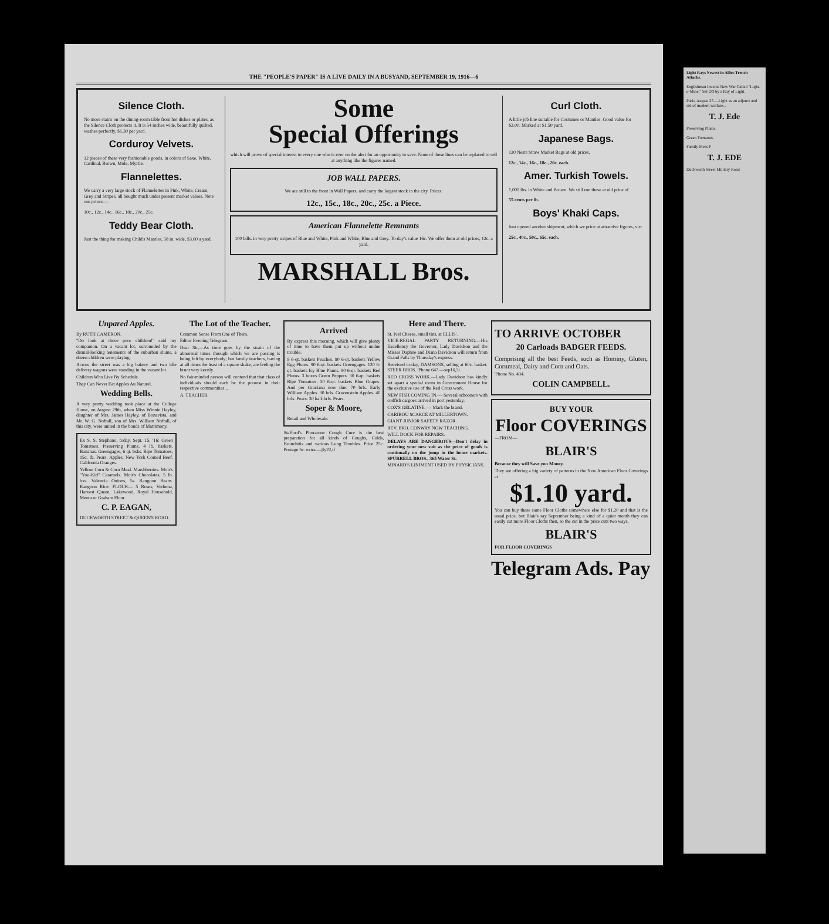THE "PEOPLE'S PAPER" IS A LIVE DAILY IN A BUSYAND, SEPTEMBER 19, 1916—6
Silence Cloth.
No more stains on the dining-room table from hot dishes or plates, as the Silence Cloth protects it. It is 54 inches wide, beautifully quilted, washes perfectly, $1.30 per yard.
Corduroy Velvets.
12 pieces of these very fashionable goods, in colors of Saxe, White, Cardinal, Brown, Mole, Myrtle.
Flannelettes.
We carry a very large stock of Flannelettes in Pink, White, Cream, Grey and Stripes, all bought much under present market values. Note our prices:—
10c., 12c., 14c., 16c., 18c., 20c., 25c.
Teddy Bear Cloth.
Just the thing for making Child's Mantles, 58 in. wide, $3.60 a yard.
Some
Special Offerings
which will prove of special interest to every one who is ever on the alert for an opportunity to save. None of these lines can be replaced to sell at anything like the figures named.
JOB WALL PAPERS.
We are still to the front in Wall Papers, and carry the largest stock in the city. Prices:
12c., 15c., 18c., 20c., 25c. a Piece.
American Flannelette Remnants
100 bdls. in very pretty stripes of Blue and White, Pink and White, Blue and Grey. To-day's value 16c. We offer them at old prices, 12c. a yard.
MARSHALL Bros.
Curl Cloth.
A little job line suitable for Costumes or Mantles. Good value for $2.00. Marked at $1.50 yard.
Japanese Bags.
120 Nests Straw Market Bags at old prices,
12c., 14c., 16c., 18c., 20c. each.
Amer. Turkish Towels.
1,000 lbs. in White and Brown. We still run these at old price of
55 cents per lb.
Boys' Khaki Caps.
Just opened another shipment, which we price at attractive figures, viz:
25c., 40c., 50c., 65c. each.
Unpared Apples.
By RUTH CAMERON.
"Do look at those poor children!" said my companion. On a vacant lot, surrounded by the dismal-looking tenements of the suburban slums, a dozen children were playing.
Across the street was a big bakery and two idle delivery wagons were standing in the vacant lot.
Children Who Live By Schedule.
They Can Never Eat Apples Au Naturel.
Wedding Bells.
A very pretty wedding took place at the College Home, on August 29th, when Miss Winnie Hayley, daughter of Mrs. James Hayley, of Bonavista, and Mr. W. G. Noftall, son of Mrs. William Noftall, of this city, were united in the bonds of Matrimony.
Ex S. S. Stephano, today, Sept. 15, '16: Green Tomatoes. Preserving Plums, 4 lb. baskets. Bananas. Greengages, 6 qt. bsks. Ripe Tomatoes, 15c. lb. Pears. Apples. New York Corned Beef. California Oranges.
Yellow Corn & Corn Meal. Marshberries. Moir's "You-Kid" Caramels. Moir's Chocolates, 5 lb. bxs. Valencia Onions, 5s. Rangoon Beans. Rangoon Rice. FLOUR— 5 Roses, Verbena, Harvest Queen, Lakewood, Royal Household, Meota or Graham Flour.
C. P. EAGAN,
DUCKWORTH STREET & QUEEN'S ROAD.
The Lot of the Teacher.
Common Sense From One of Them.
Editor Evening Telegram.
Dear Sir,—As time goes by the strain of the abnormal times through which we are passing is being felt by everybody; but family teachers, having at all times the least of a square shake, are feeling the brunt very keenly.
No fair-minded person will contend that that class of individuals should each be the poorest in their respective communities...
A. TEACHER.
Arrived
By express this morning, which will give plenty of time to have them put up without undue trouble.
9 6-qt. baskets Peaches. 90 6-qt. baskets Yellow Egg Plums. 90 6-qt. baskets Greengages. 120 6-qt. baskets fcy Blue Plums. 90 6-qt. baskets Red Plums. 3 boxes Green Peppers. 30 6-qt. baskets Ripe Tomatoes. 30 6-qt. baskets Blue Grapes. And per Graciana now due: 70 brls. Early William Apples. 30 brls. Gravenstein Apples. 40 brls. Pears. 30 half-brls. Pears.
Soper & Moore,
Retail and Wholesale.
Stafford's Phoratone Cough Cure is the best preparation for all kinds of Coughs, Colds, Bronchitis and various Lung Troubles. Price 25c. Postage 5c. extra.—jly22,tf
Here and There.
St. Ivel Cheese, small tins, at ELLIS'.
VICE-REGAL PARTY RETURNING.—His Excellency the Governor, Lady Davidson and the Misses Daphne and Diana Davidson will return from Grand Falls by Thursday's express.
Received to-day, DAMSONS, selling at 60c. basket. STEER BROS. 'Phone 647.—sep16,3i
RED CROSS WORK.—Lady Davidson has kindly set apart a special room in Government House for the exclusive use of the Red Cross work.
NEW FISH COMING IN.— Several schooners with codfish cargoes arrived in port yesterday.
COX'S GELATINE. — Mark the brand.
CARIBOU SCARCE AT MILLERTOWN.
GIANT JUNIOR SAFETY RAZOR.
REV. BRO. CONWAY NOW TEACHING.
WILL DOCK FOR REPAIRS.
DELAYS ARE DANGEROUS—Don't delay in ordering your new suit as the price of goods is continually on the jump in the home markets. SPURRELL BROS., 365 Water St.
MINARD'S LINIMENT USED BY PHYSICIANS.
TO ARRIVE OCTOBER
20 Carloads BADGER FEEDS.
Comprising all the best Feeds, such as Hominy, Gluten, Cornmeal, Dairy and Corn and Oats.
'Phone No. 434.
COLIN CAMPBELL.
BUY YOUR
Floor COVERINGS
—FROM—
BLAIR'S
Because they will Save you Money.
They are offering a big variety of patterns in the New American Floor Coverings at
$1.10 yard.
You can buy these same Floor Cloths somewhere else for $1.20 and that is the usual price, but Blair's say September being a kind of a quiet month they can easily cut more Floor Cloths then, so the cut in the price cuts two ways.
BLAIR'S
FOR FLOOR COVERINGS
Telegram Ads. Pay
Light Rays Newest in Allies Trench Attacks.
Englishman Invents New War Called "Light-o-Mine," Set Off by a Ray of Light.
Paris, August 25.—Light as an adjunct and aid of modern warfare...
T. J. Ede
Preserving Plums,
Green Tomatoes
Family Mess P
T. J. EDE
Duckworth Street Military Road